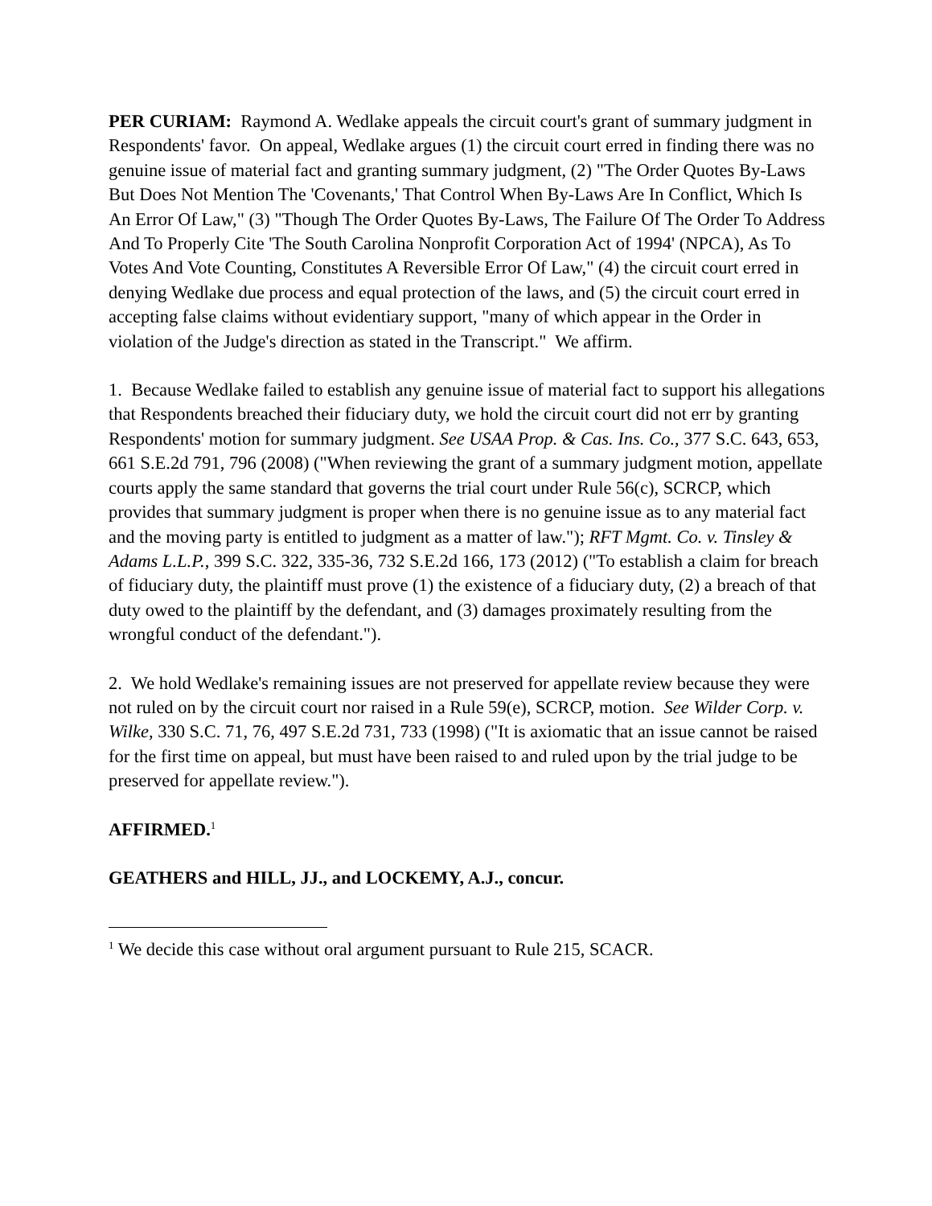PER CURIAM: Raymond A. Wedlake appeals the circuit court's grant of summary judgment in Respondents' favor. On appeal, Wedlake argues (1) the circuit court erred in finding there was no genuine issue of material fact and granting summary judgment, (2) "The Order Quotes By-Laws But Does Not Mention The 'Covenants,' That Control When By-Laws Are In Conflict, Which Is An Error Of Law," (3) "Though The Order Quotes By-Laws, The Failure Of The Order To Address And To Properly Cite 'The South Carolina Nonprofit Corporation Act of 1994' (NPCA), As To Votes And Vote Counting, Constitutes A Reversible Error Of Law," (4) the circuit court erred in denying Wedlake due process and equal protection of the laws, and (5) the circuit court erred in accepting false claims without evidentiary support, "many of which appear in the Order in violation of the Judge's direction as stated in the Transcript." We affirm.
1. Because Wedlake failed to establish any genuine issue of material fact to support his allegations that Respondents breached their fiduciary duty, we hold the circuit court did not err by granting Respondents' motion for summary judgment. See USAA Prop. & Cas. Ins. Co., 377 S.C. 643, 653, 661 S.E.2d 791, 796 (2008) ("When reviewing the grant of a summary judgment motion, appellate courts apply the same standard that governs the trial court under Rule 56(c), SCRCP, which provides that summary judgment is proper when there is no genuine issue as to any material fact and the moving party is entitled to judgment as a matter of law."); RFT Mgmt. Co. v. Tinsley & Adams L.L.P., 399 S.C. 322, 335-36, 732 S.E.2d 166, 173 (2012) ("To establish a claim for breach of fiduciary duty, the plaintiff must prove (1) the existence of a fiduciary duty, (2) a breach of that duty owed to the plaintiff by the defendant, and (3) damages proximately resulting from the wrongful conduct of the defendant.").
2. We hold Wedlake's remaining issues are not preserved for appellate review because they were not ruled on by the circuit court nor raised in a Rule 59(e), SCRCP, motion. See Wilder Corp. v. Wilke, 330 S.C. 71, 76, 497 S.E.2d 731, 733 (1998) ("It is axiomatic that an issue cannot be raised for the first time on appeal, but must have been raised to and ruled upon by the trial judge to be preserved for appellate review.").
AFFIRMED.<sup>1</sup>
GEATHERS and HILL, JJ., and LOCKEMY, A.J., concur.
<sup>1</sup> We decide this case without oral argument pursuant to Rule 215, SCACR.